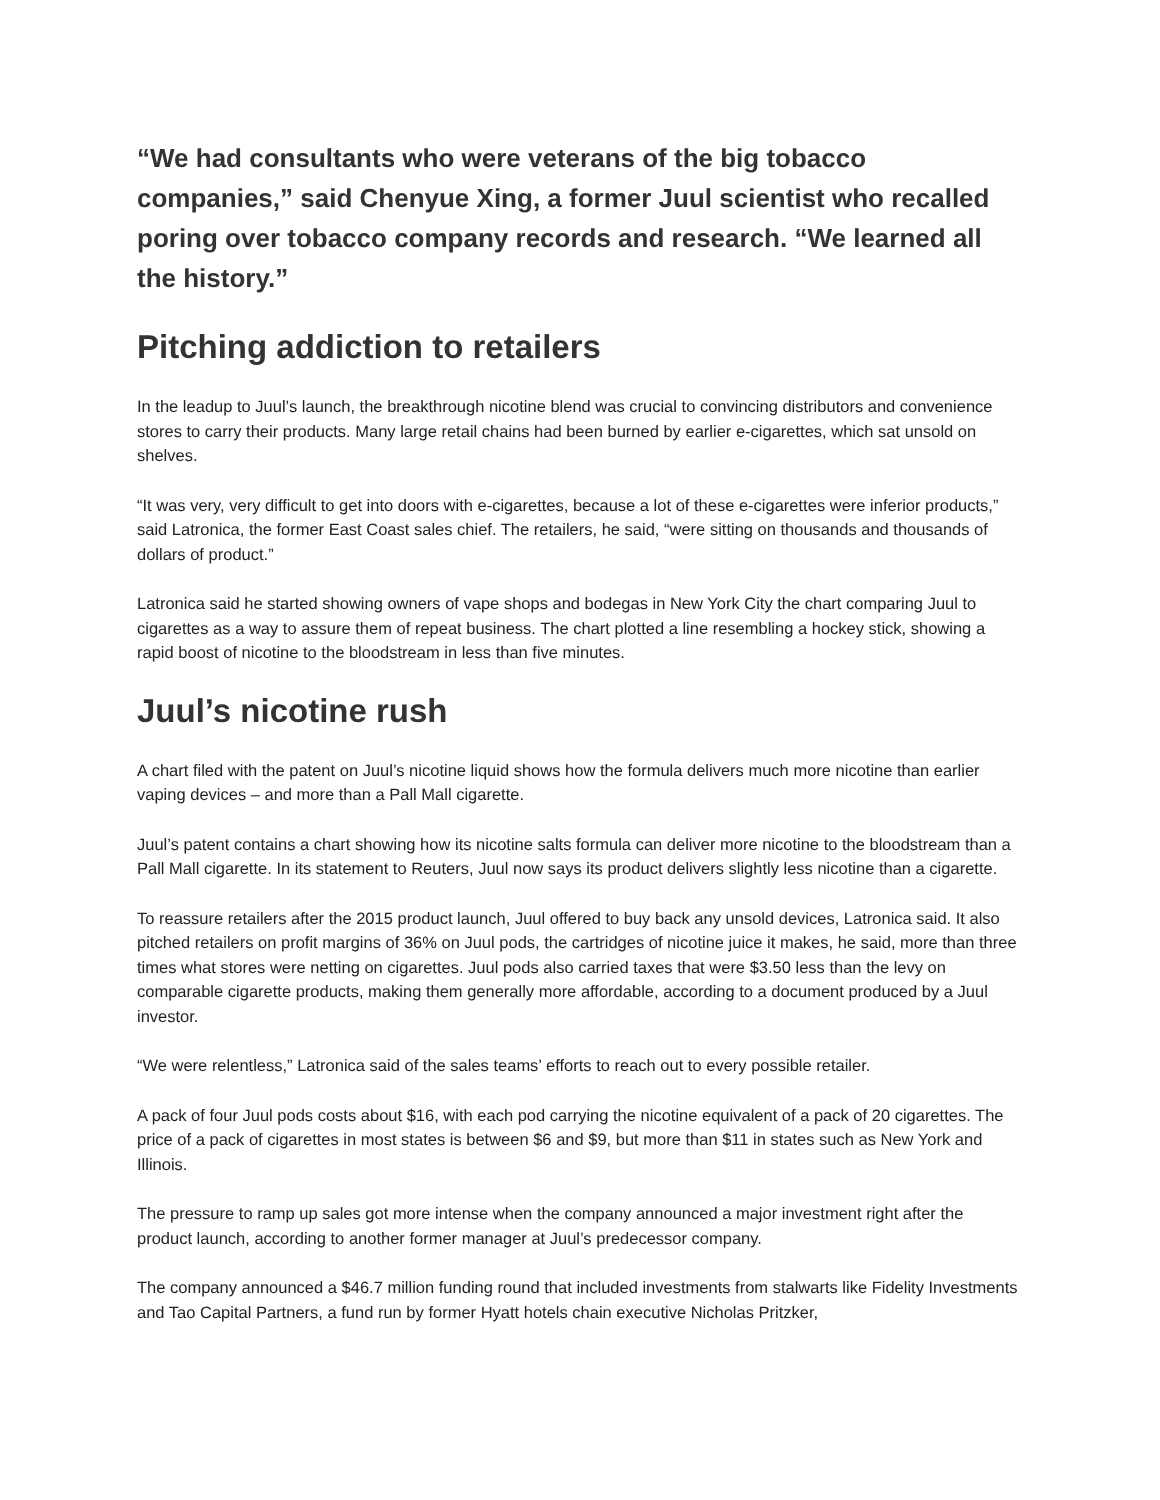“We had consultants who were veterans of the big tobacco companies,” said Chenyue Xing, a former Juul scientist who recalled poring over tobacco company records and research. “We learned all the history.”
Pitching addiction to retailers
In the leadup to Juul’s launch, the breakthrough nicotine blend was crucial to convincing distributors and convenience stores to carry their products. Many large retail chains had been burned by earlier e-cigarettes, which sat unsold on shelves.
“It was very, very difficult to get into doors with e-cigarettes, because a lot of these e-cigarettes were inferior products,” said Latronica, the former East Coast sales chief. The retailers, he said, “were sitting on thousands and thousands of dollars of product.”
Latronica said he started showing owners of vape shops and bodegas in New York City the chart comparing Juul to cigarettes as a way to assure them of repeat business. The chart plotted a line resembling a hockey stick, showing a rapid boost of nicotine to the bloodstream in less than five minutes.
Juul’s nicotine rush
A chart filed with the patent on Juul’s nicotine liquid shows how the formula delivers much more nicotine than earlier vaping devices – and more than a Pall Mall cigarette.
Juul’s patent contains a chart showing how its nicotine salts formula can deliver more nicotine to the bloodstream than a Pall Mall cigarette. In its statement to Reuters, Juul now says its product delivers slightly less nicotine than a cigarette.
To reassure retailers after the 2015 product launch, Juul offered to buy back any unsold devices, Latronica said. It also pitched retailers on profit margins of 36% on Juul pods, the cartridges of nicotine juice it makes, he said, more than three times what stores were netting on cigarettes. Juul pods also carried taxes that were $3.50 less than the levy on comparable cigarette products, making them generally more affordable, according to a document produced by a Juul investor.
“We were relentless,” Latronica said of the sales teams’ efforts to reach out to every possible retailer.
A pack of four Juul pods costs about $16, with each pod carrying the nicotine equivalent of a pack of 20 cigarettes. The price of a pack of cigarettes in most states is between $6 and $9, but more than $11 in states such as New York and Illinois.
The pressure to ramp up sales got more intense when the company announced a major investment right after the product launch, according to another former manager at Juul’s predecessor company.
The company announced a $46.7 million funding round that included investments from stalwarts like Fidelity Investments and Tao Capital Partners, a fund run by former Hyatt hotels chain executive Nicholas Pritzker,